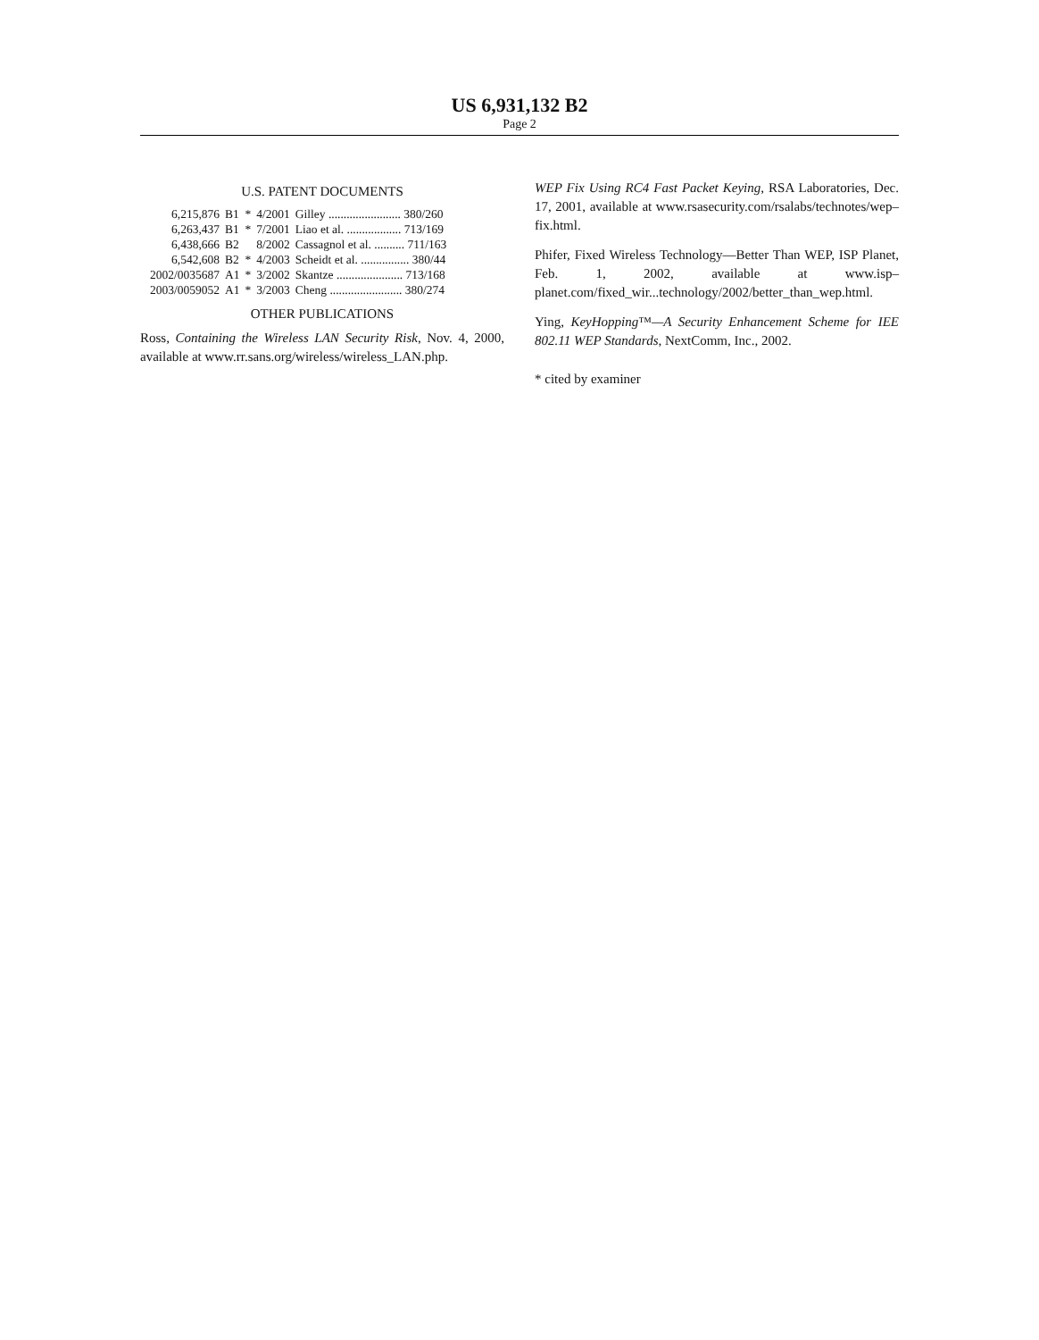US 6,931,132 B2
Page 2
U.S. PATENT DOCUMENTS
| 6,215,876 | B1 | * | 4/2001 | Gilley ........................ 380/260 |
| 6,263,437 | B1 | * | 7/2001 | Liao et al. .................. 713/169 |
| 6,438,666 | B2 | | 8/2002 | Cassagnol et al. .......... 711/163 |
| 6,542,608 | B2 | * | 4/2003 | Scheidt et al. ................ 380/44 |
| 2002/0035687 | A1 | * | 3/2002 | Skantze ...................... 713/168 |
| 2003/0059052 | A1 | * | 3/2003 | Cheng ........................ 380/274 |
OTHER PUBLICATIONS
Ross, Containing the Wireless LAN Security Risk, Nov. 4, 2000, available at www.rr.sans.org/wireless/wireless_LAN.php.
WEP Fix Using RC4 Fast Packet Keying, RSA Laboratories, Dec. 17, 2001, available at www.rsasecurity.com/rsalabs/technotes/wep–fix.html.
Phifer, Fixed Wireless Technology—Better Than WEP, ISP Planet, Feb. 1, 2002, available at www.isp–planet.com/fixed_wir...technology/2002/better_than_wep.html.
Ying, KeyHopping™—A Security Enhancement Scheme for IEE 802.11 WEP Standards, NextComm, Inc., 2002.
* cited by examiner